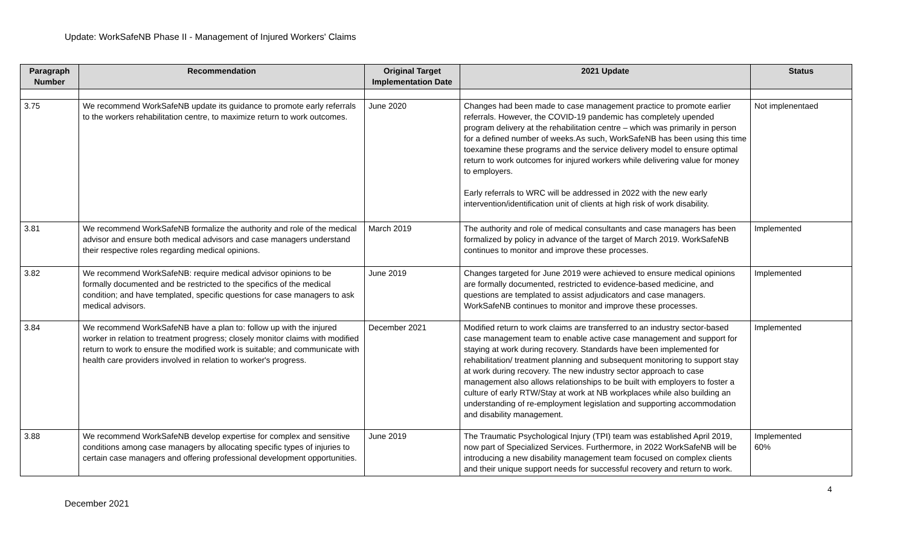Update: WorkSafeNB Phase II - Management of Injured Workers' Claims
| Paragraph Number | Recommendation | Original Target Implementation Date | 2021 Update | Status |
| --- | --- | --- | --- | --- |
| 3.75 | We recommend WorkSafeNB update its guidance to promote early referrals to the workers rehabilitation centre, to maximize return to work outcomes. | June 2020 | Changes had been made to case management practice to promote earlier referrals. However, the COVID-19 pandemic has completely upended program delivery at the rehabilitation centre – which was primarily in person for a defined number of weeks.As such, WorkSafeNB has been using this time toexamine these programs and the service delivery model to ensure optimal return to work outcomes for injured workers while delivering value for money to employers. Early referrals to WRC will be addressed in 2022 with the new early intervention/identification unit of clients at high risk of work disability. | Not implenentaed |
| 3.81 | We recommend WorkSafeNB formalize the authority and role of the medical advisor and ensure both medical advisors and case managers understand their respective roles regarding medical opinions. | March 2019 | The authority and role of medical consultants and case managers has been formalized by policy in advance of the target of March 2019. WorkSafeNB continues to monitor and improve these processes. | Implemented |
| 3.82 | We recommend WorkSafeNB: require medical advisor opinions to be formally documented and be restricted to the specifics of the medical condition; and have templated, specific questions for case managers to ask medical advisors. | June 2019 | Changes targeted for June 2019 were achieved to ensure medical opinions are formally documented, restricted to evidence-based medicine, and questions are templated to assist adjudicators and case managers. WorkSafeNB continues to monitor and improve these processes. | Implemented |
| 3.84 | We recommend WorkSafeNB have a plan to: follow up with the injured worker in relation to treatment progress; closely monitor claims with modified return to work to ensure the modified work is suitable; and communicate with health care providers involved in relation to worker's progress. | December 2021 | Modified return to work claims are transferred to an industry sector-based case management team to enable active case management and support for staying at work during recovery. Standards have been implemented for rehabilitation/ treatment planning and subsequent monitoring to support stay at work during recovery. The new industry sector approach to case management also allows relationships to be built with employers to foster a culture of early RTW/Stay at work at NB workplaces while also building an understanding of re-employment legislation and supporting accommodation and disability management. | Implemented |
| 3.88 | We recommend WorkSafeNB develop expertise for complex and sensitive conditions among case managers by allocating specific types of injuries to certain case managers and offering professional development opportunities. | June 2019 | The Traumatic Psychological Injury (TPI) team was established April 2019, now part of Specialized Services. Furthermore, in 2022 WorkSafeNB will be introducing a new disability management team focused on complex clients and their unique support needs for successful recovery and return to work. | Implemented 60% |
4
December 2021